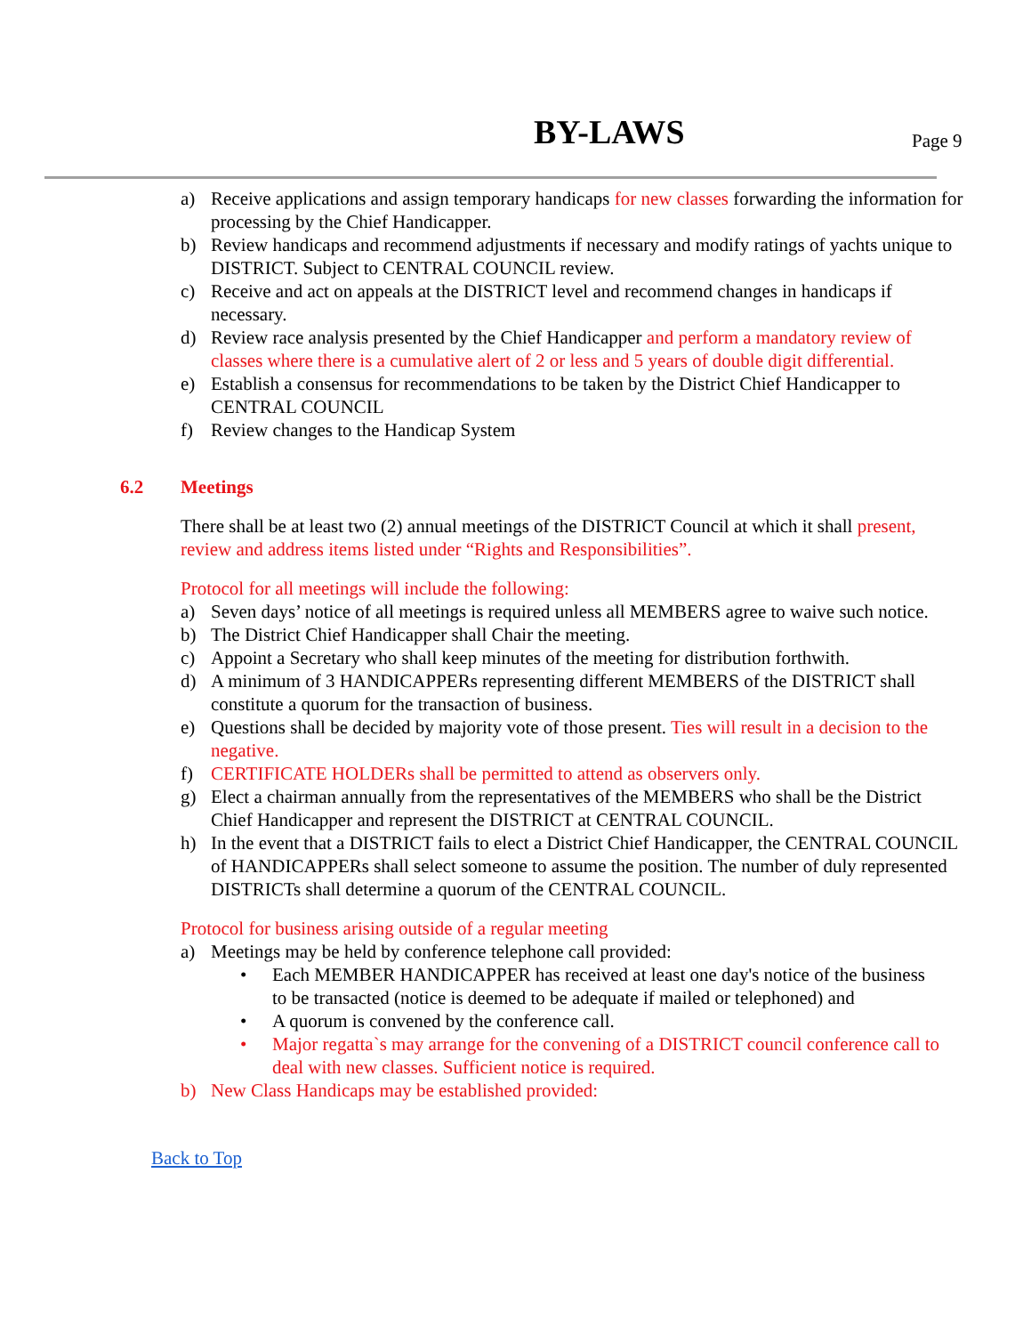BY-LAWS Page 9
a) Receive applications and assign temporary handicaps for new classes forwarding the information for processing by the Chief Handicapper.
b) Review handicaps and recommend adjustments if necessary and modify ratings of yachts unique to DISTRICT. Subject to CENTRAL COUNCIL review.
c) Receive and act on appeals at the DISTRICT level and recommend changes in handicaps if necessary.
d) Review race analysis presented by the Chief Handicapper and perform a mandatory review of classes where there is a cumulative alert of 2 or less and 5 years of double digit differential.
e) Establish a consensus for recommendations to be taken by the District Chief Handicapper to CENTRAL COUNCIL
f) Review changes to the Handicap System
6.2 Meetings
There shall be at least two (2) annual meetings of the DISTRICT Council at which it shall present, review and address items listed under “Rights and Responsibilities”.
Protocol for all meetings will include the following:
a) Seven days’ notice of all meetings is required unless all MEMBERS agree to waive such notice.
b) The District Chief Handicapper shall Chair the meeting.
c) Appoint a Secretary who shall keep minutes of the meeting for distribution forthwith.
d) A minimum of 3 HANDICAPPERs representing different MEMBERS of the DISTRICT shall constitute a quorum for the transaction of business.
e) Questions shall be decided by majority vote of those present. Ties will result in a decision to the negative.
f) CERTIFICATE HOLDERs shall be permitted to attend as observers only.
g) Elect a chairman annually from the representatives of the MEMBERS who shall be the District Chief Handicapper and represent the DISTRICT at CENTRAL COUNCIL.
h) In the event that a DISTRICT fails to elect a District Chief Handicapper, the CENTRAL COUNCIL of HANDICAPPERs shall select someone to assume the position. The number of duly represented DISTRICTs shall determine a quorum of the CENTRAL COUNCIL.
Protocol for business arising outside of a regular meeting
a) Meetings may be held by conference telephone call provided:
• Each MEMBER HANDICAPPER has received at least one day's notice of the business to be transacted (notice is deemed to be adequate if mailed or telephoned) and
• A quorum is convened by the conference call.
• Major regatta`s may arrange for the convening of a DISTRICT council conference call to deal with new classes. Sufficient notice is required.
b) New Class Handicaps may be established provided:
Back to Top